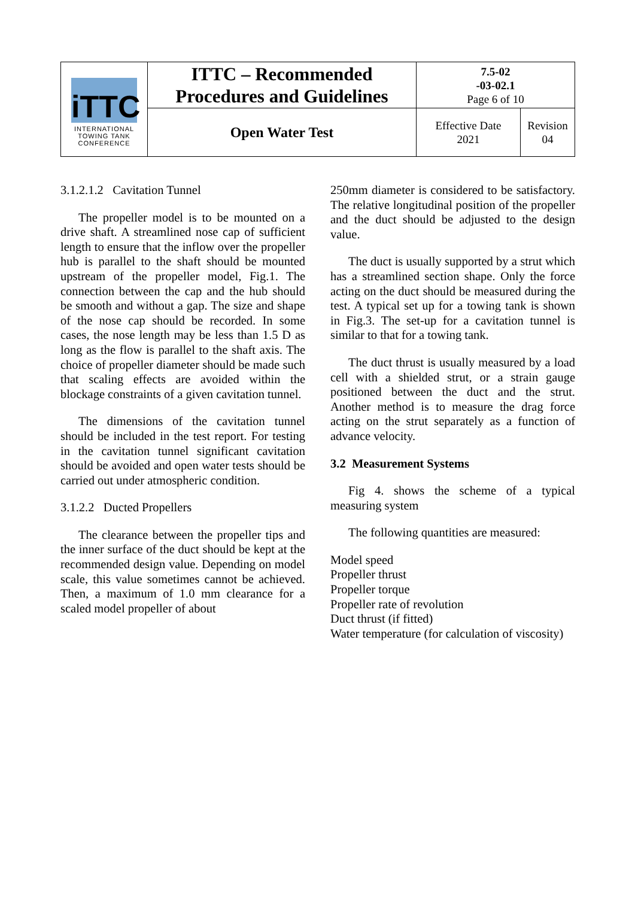| iTTC INTERNATIONAL TOWING TANK CONFERENCE | ITTC – Recommended Procedures and Guidelines | 7.5-02 -03-02.1 Page 6 of 10 | |
| | Open Water Test | Effective Date 2021 | Revision 04 |
3.1.2.1.2 Cavitation Tunnel
The propeller model is to be mounted on a drive shaft. A streamlined nose cap of sufficient length to ensure that the inflow over the propeller hub is parallel to the shaft should be mounted upstream of the propeller model, Fig.1. The connection between the cap and the hub should be smooth and without a gap. The size and shape of the nose cap should be recorded. In some cases, the nose length may be less than 1.5 D as long as the flow is parallel to the shaft axis. The choice of propeller diameter should be made such that scaling effects are avoided within the blockage constraints of a given cavitation tunnel.
The dimensions of the cavitation tunnel should be included in the test report. For testing in the cavitation tunnel significant cavitation should be avoided and open water tests should be carried out under atmospheric condition.
3.1.2.2 Ducted Propellers
The clearance between the propeller tips and the inner surface of the duct should be kept at the recommended design value. Depending on model scale, this value sometimes cannot be achieved. Then, a maximum of 1.0 mm clearance for a scaled model propeller of about
250mm diameter is considered to be satisfactory. The relative longitudinal position of the propeller and the duct should be adjusted to the design value.
The duct is usually supported by a strut which has a streamlined section shape. Only the force acting on the duct should be measured during the test. A typical set up for a towing tank is shown in Fig.3. The set-up for a cavitation tunnel is similar to that for a towing tank.
The duct thrust is usually measured by a load cell with a shielded strut, or a strain gauge positioned between the duct and the strut. Another method is to measure the drag force acting on the strut separately as a function of advance velocity.
3.2 Measurement Systems
Fig 4. shows the scheme of a typical measuring system
The following quantities are measured:
Model speed
Propeller thrust
Propeller torque
Propeller rate of revolution
Duct thrust (if fitted)
Water temperature (for calculation of viscosity)